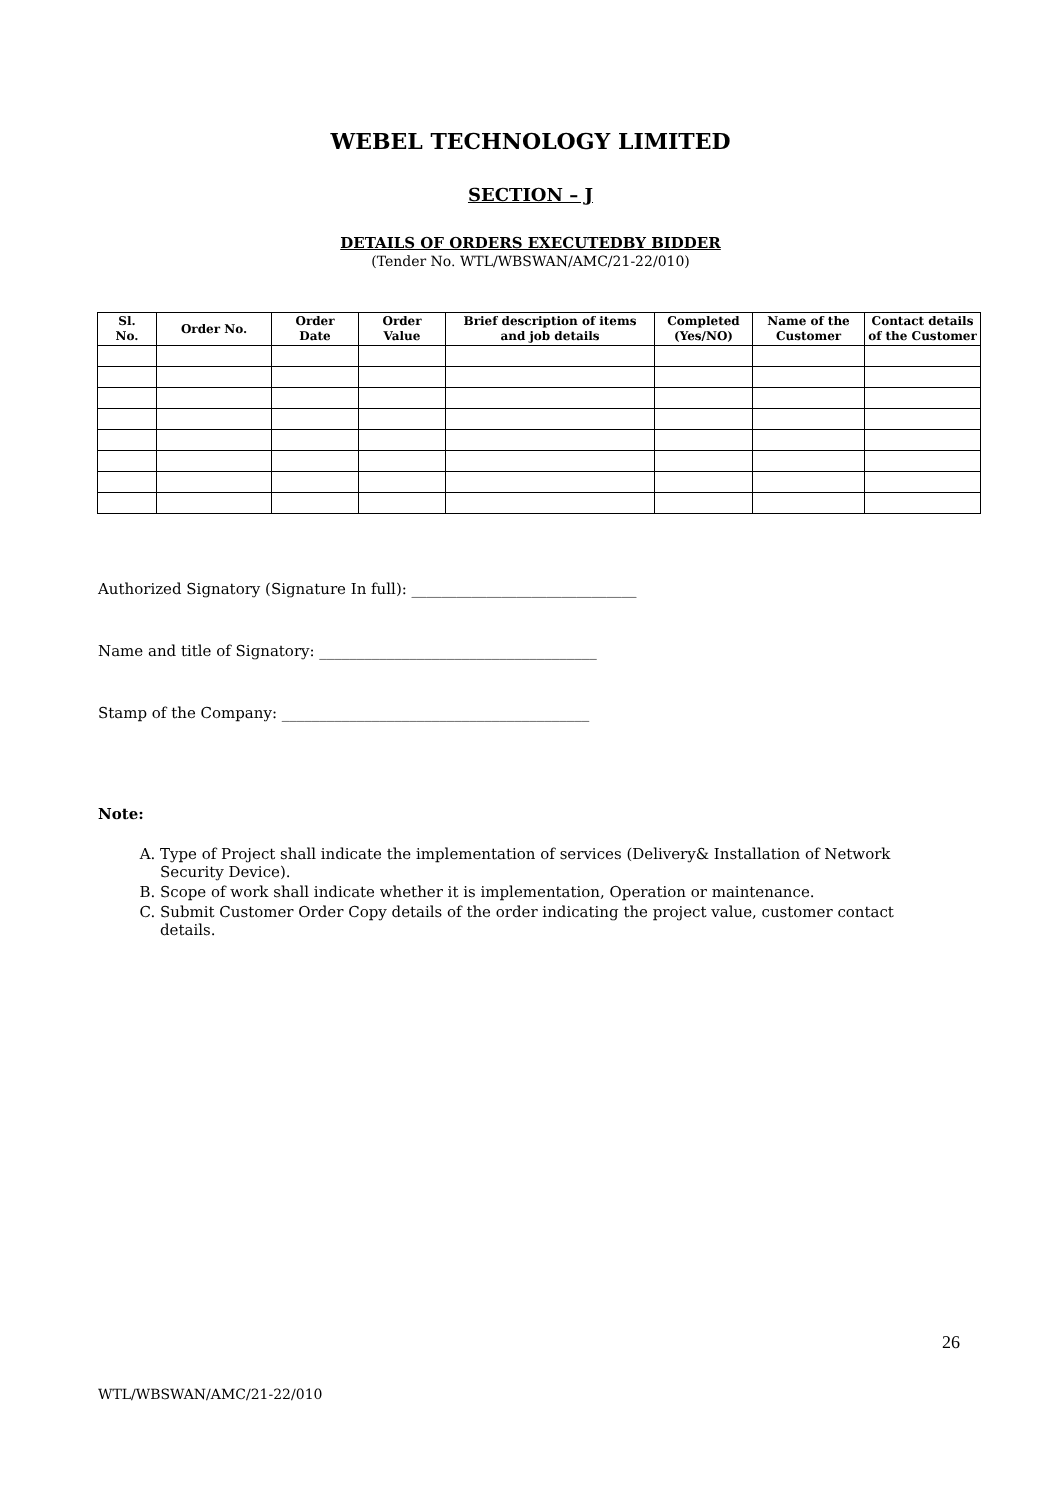WEBEL TECHNOLOGY LIMITED
SECTION – J
DETAILS OF ORDERS EXECUTEDBY BIDDER
(Tender No. WTL/WBSWAN/AMC/21-22/010)
| Sl. No. | Order No. | Order Date | Order Value | Brief description of items and job details | Completed (Yes/NO) | Name of the Customer | Contact details of the Customer |
| --- | --- | --- | --- | --- | --- | --- | --- |
Authorized Signatory (Signature In full): ______________________________
Name and title of Signatory: _____________________________________
Stamp of the Company: _________________________________________
Note:
A. Type of Project shall indicate the implementation of services (Delivery& Installation of Network Security Device).
B. Scope of work shall indicate whether it is implementation, Operation or maintenance.
C. Submit Customer Order Copy details of the order indicating the project value, customer contact details.
26
WTL/WBSWAN/AMC/21-22/010